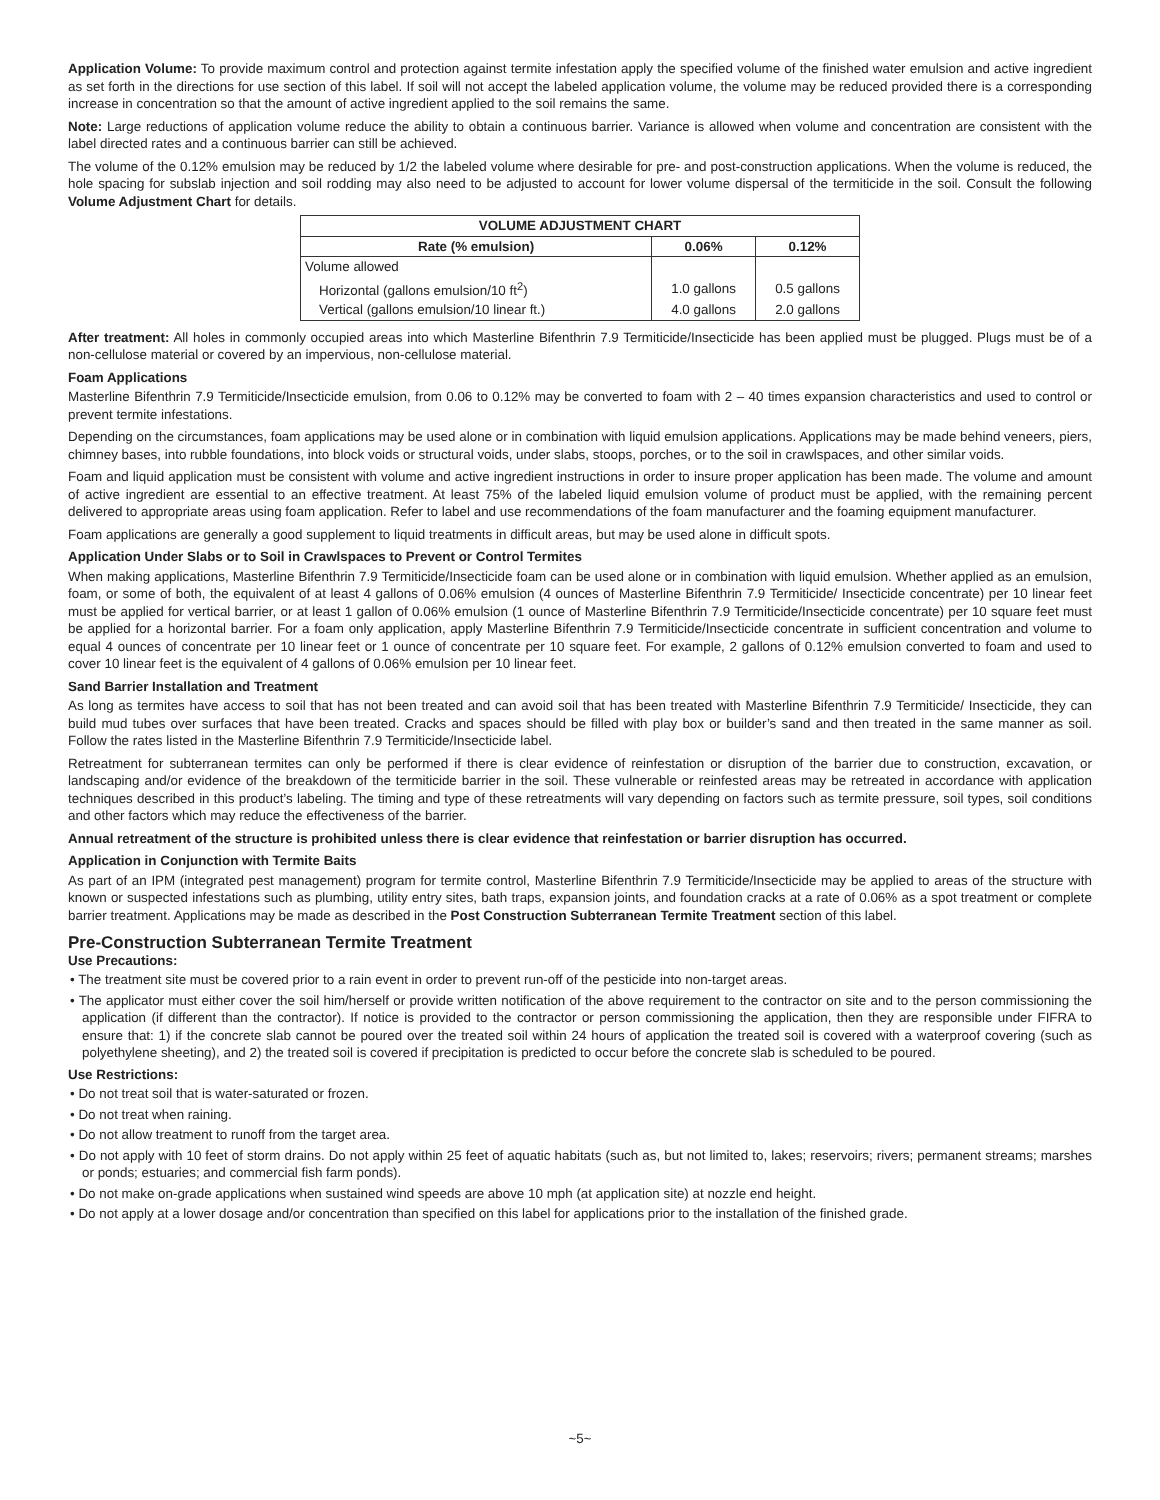Application Volume: To provide maximum control and protection against termite infestation apply the specified volume of the finished water emulsion and active ingredient as set forth in the directions for use section of this label. If soil will not accept the labeled application volume, the volume may be reduced provided there is a corresponding increase in concentration so that the amount of active ingredient applied to the soil remains the same.
Note: Large reductions of application volume reduce the ability to obtain a continuous barrier. Variance is allowed when volume and concentration are consistent with the label directed rates and a continuous barrier can still be achieved.
The volume of the 0.12% emulsion may be reduced by 1/2 the labeled volume where desirable for pre- and post-construction applications. When the volume is reduced, the hole spacing for subslab injection and soil rodding may also need to be adjusted to account for lower volume dispersal of the termiticide in the soil. Consult the following Volume Adjustment Chart for details.
| VOLUME ADJUSTMENT CHART | | |
| --- | --- | --- |
| Rate (% emulsion) | 0.06% | 0.12% |
| Volume allowed | | |
| Horizontal (gallons emulsion/10 ft<sup>2</sup>) | 1.0 gallons | 0.5 gallons |
| Vertical (gallons emulsion/10 linear ft.) | 4.0 gallons | 2.0 gallons |
After treatment: All holes in commonly occupied areas into which Masterline Bifenthrin 7.9 Termiticide/Insecticide has been applied must be plugged. Plugs must be of a non-cellulose material or covered by an impervious, non-cellulose material.
Foam Applications
Masterline Bifenthrin 7.9 Termiticide/Insecticide emulsion, from 0.06 to 0.12% may be converted to foam with 2 – 40 times expansion characteristics and used to control or prevent termite infestations.
Depending on the circumstances, foam applications may be used alone or in combination with liquid emulsion applications. Applications may be made behind veneers, piers, chimney bases, into rubble foundations, into block voids or structural voids, under slabs, stoops, porches, or to the soil in crawlspaces, and other similar voids.
Foam and liquid application must be consistent with volume and active ingredient instructions in order to insure proper application has been made. The volume and amount of active ingredient are essential to an effective treatment. At least 75% of the labeled liquid emulsion volume of product must be applied, with the remaining percent delivered to appropriate areas using foam application. Refer to label and use recommendations of the foam manufacturer and the foaming equipment manufacturer.
Foam applications are generally a good supplement to liquid treatments in difficult areas, but may be used alone in difficult spots.
Application Under Slabs or to Soil in Crawlspaces to Prevent or Control Termites
When making applications, Masterline Bifenthrin 7.9 Termiticide/Insecticide foam can be used alone or in combination with liquid emulsion. Whether applied as an emulsion, foam, or some of both, the equivalent of at least 4 gallons of 0.06% emulsion (4 ounces of Masterline Bifenthrin 7.9 Termiticide/ Insecticide concentrate) per 10 linear feet must be applied for vertical barrier, or at least 1 gallon of 0.06% emulsion (1 ounce of Masterline Bifenthrin 7.9 Termiticide/Insecticide concentrate) per 10 square feet must be applied for a horizontal barrier. For a foam only application, apply Masterline Bifenthrin 7.9 Termiticide/Insecticide concentrate in sufficient concentration and volume to equal 4 ounces of concentrate per 10 linear feet or 1 ounce of concentrate per 10 square feet. For example, 2 gallons of 0.12% emulsion converted to foam and used to cover 10 linear feet is the equivalent of 4 gallons of 0.06% emulsion per 10 linear feet.
Sand Barrier Installation and Treatment
As long as termites have access to soil that has not been treated and can avoid soil that has been treated with Masterline Bifenthrin 7.9 Termiticide/ Insecticide, they can build mud tubes over surfaces that have been treated. Cracks and spaces should be filled with play box or builder’s sand and then treated in the same manner as soil. Follow the rates listed in the Masterline Bifenthrin 7.9 Termiticide/Insecticide label.
Retreatment for subterranean termites can only be performed if there is clear evidence of reinfestation or disruption of the barrier due to construction, excavation, or landscaping and/or evidence of the breakdown of the termiticide barrier in the soil. These vulnerable or reinfested areas may be retreated in accordance with application techniques described in this product’s labeling. The timing and type of these retreatments will vary depending on factors such as termite pressure, soil types, soil conditions and other factors which may reduce the effectiveness of the barrier.
Annual retreatment of the structure is prohibited unless there is clear evidence that reinfestation or barrier disruption has occurred.
Application in Conjunction with Termite Baits
As part of an IPM (integrated pest management) program for termite control, Masterline Bifenthrin 7.9 Termiticide/Insecticide may be applied to areas of the structure with known or suspected infestations such as plumbing, utility entry sites, bath traps, expansion joints, and foundation cracks at a rate of 0.06% as a spot treatment or complete barrier treatment. Applications may be made as described in the Post Construction Subterranean Termite Treatment section of this label.
Pre-Construction Subterranean Termite Treatment
Use Precautions:
• The treatment site must be covered prior to a rain event in order to prevent run-off of the pesticide into non-target areas.
• The applicator must either cover the soil him/herself or provide written notification of the above requirement to the contractor on site and to the person commissioning the application (if different than the contractor). If notice is provided to the contractor or person commissioning the application, then they are responsible under FIFRA to ensure that: 1) if the concrete slab cannot be poured over the treated soil within 24 hours of application the treated soil is covered with a waterproof covering (such as polyethylene sheeting), and 2) the treated soil is covered if precipitation is predicted to occur before the concrete slab is scheduled to be poured.
Use Restrictions:
• Do not treat soil that is water-saturated or frozen.
• Do not treat when raining.
• Do not allow treatment to runoff from the target area.
• Do not apply with 10 feet of storm drains. Do not apply within 25 feet of aquatic habitats (such as, but not limited to, lakes; reservoirs; rivers; permanent streams; marshes or ponds; estuaries; and commercial fish farm ponds).
• Do not make on-grade applications when sustained wind speeds are above 10 mph (at application site) at nozzle end height.
• Do not apply at a lower dosage and/or concentration than specified on this label for applications prior to the installation of the finished grade.
~5~